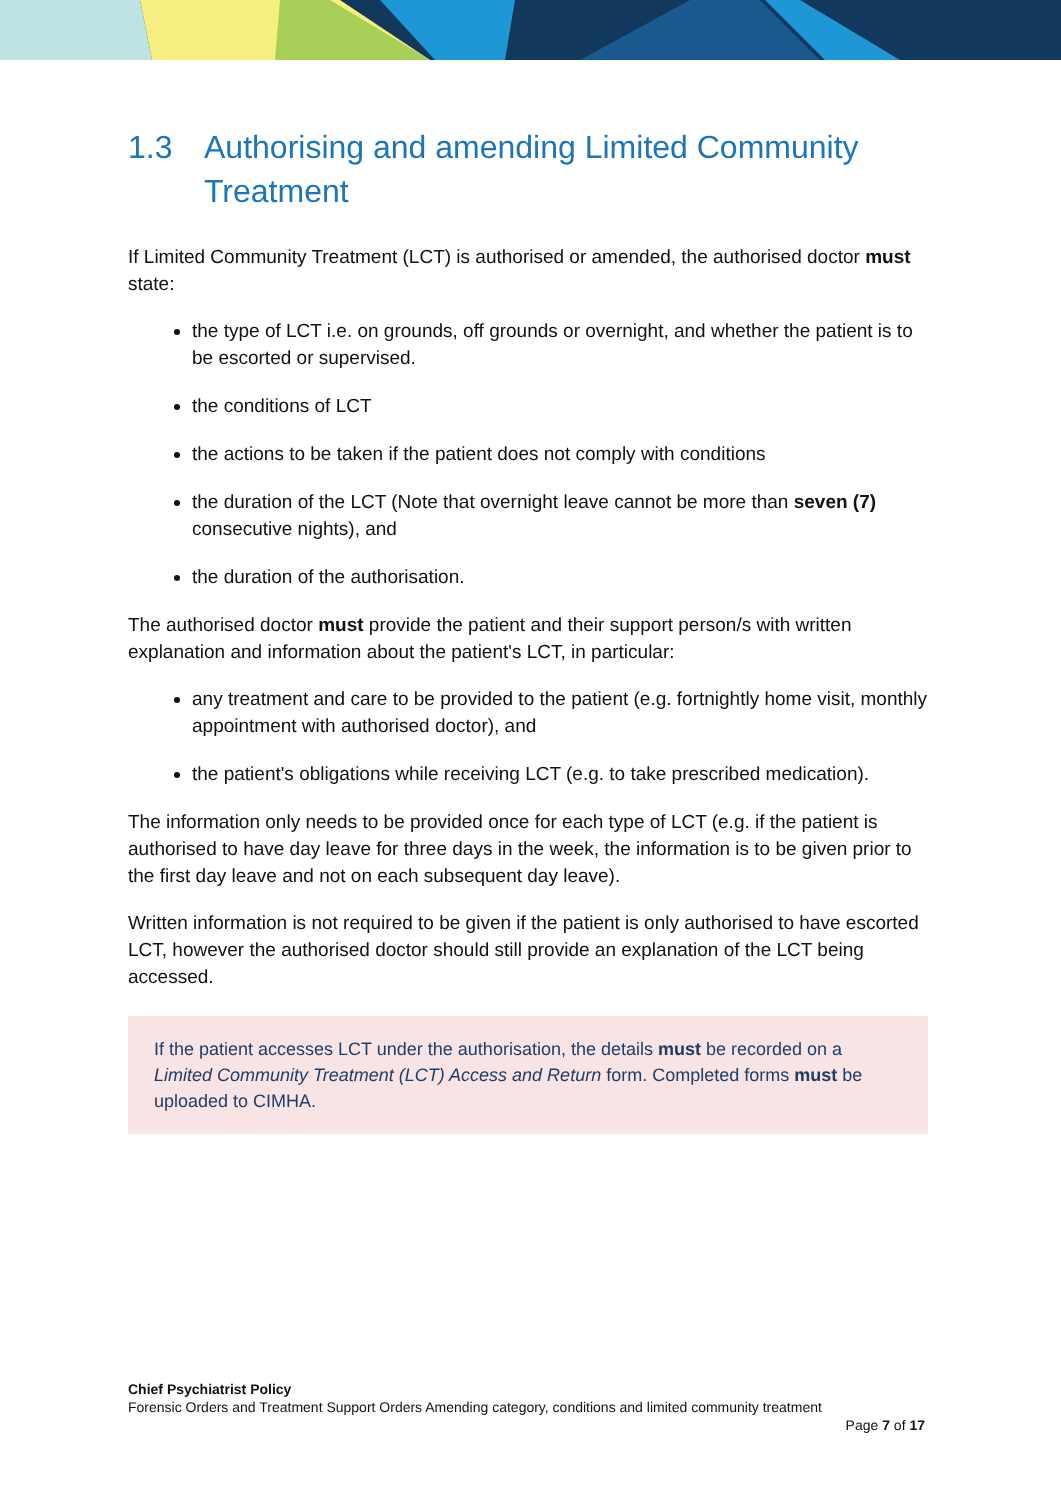1.3 Authorising and amending Limited Community Treatment
If Limited Community Treatment (LCT) is authorised or amended, the authorised doctor must state:
the type of LCT i.e. on grounds, off grounds or overnight, and whether the patient is to be escorted or supervised.
the conditions of LCT
the actions to be taken if the patient does not comply with conditions
the duration of the LCT (Note that overnight leave cannot be more than seven (7) consecutive nights), and
the duration of the authorisation.
The authorised doctor must provide the patient and their support person/s with written explanation and information about the patient's LCT, in particular:
any treatment and care to be provided to the patient (e.g. fortnightly home visit, monthly appointment with authorised doctor), and
the patient's obligations while receiving LCT (e.g. to take prescribed medication).
The information only needs to be provided once for each type of LCT (e.g. if the patient is authorised to have day leave for three days in the week, the information is to be given prior to the first day leave and not on each subsequent day leave).
Written information is not required to be given if the patient is only authorised to have escorted LCT, however the authorised doctor should still provide an explanation of the LCT being accessed.
If the patient accesses LCT under the authorisation, the details must be recorded on a Limited Community Treatment (LCT) Access and Return form. Completed forms must be uploaded to CIMHA.
Chief Psychiatrist Policy
Forensic Orders and Treatment Support Orders Amending category, conditions and limited community treatment
Page 7 of 17